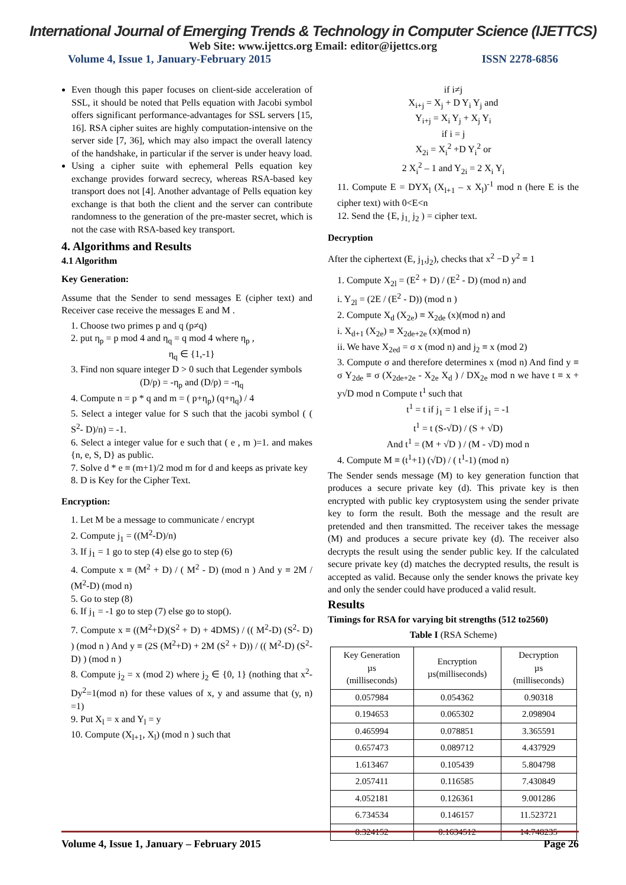International Journal of Emerging Trends & Technology in Computer Science (IJETTCS)
Web Site: www.ijettcs.org Email: editor@ijettcs.org
Volume 4, Issue 1, January-February 2015 ISSN 2278-6856
Even though this paper focuses on client-side acceleration of SSL, it should be noted that Pells equation with Jacobi symbol offers significant performance-advantages for SSL servers [15, 16]. RSA cipher suites are highly computation-intensive on the server side [7, 36], which may also impact the overall latency of the handshake, in particular if the server is under heavy load.
Using a cipher suite with ephemeral Pells equation key exchange provides forward secrecy, whereas RSA-based key transport does not [4]. Another advantage of Pells equation key exchange is that both the client and the server can contribute randomness to the generation of the pre-master secret, which is not the case with RSA-based key transport.
4. Algorithms and Results
4.1 Algorithm
Key Generation:
Assume that the Sender to send messages E (cipher text) and Receiver case receive the messages E and M .
1. Choose two primes p and q (p≠q)
2. put η<sub>p</sub> = p mod 4 and η<sub>q</sub> = q mod 4 where η<sub>p</sub> ,
η<sub>q</sub> ∈ {1,-1}
3. Find non square integer D > 0 such that Legender symbols
(D/p) = -η<sub>p</sub> and (D/p) = -η<sub>q</sub>
4. Compute n = p * q and m = ( p+η<sub>p</sub>) (q+η<sub>q</sub>) / 4
5. Select a integer value for S such that the jacobi symbol ( ( S<sup>2</sup>- D)/n) = -1.
6. Select a integer value for e such that ( e , m )=1. and makes {n, e, S, D} as public.
7. Solve d * e ≡ (m+1)/2 mod m for d and keeps as private key
8. D is Key for the Cipher Text.
Encryption:
1. Let M be a message to communicate / encrypt
2. Compute j<sub>1</sub> = ((M<sup>2</sup>-D)/n)
3. If j<sub>1</sub> = 1 go to step (4) else go to step (6)
4. Compute x ≡ (M<sup>2</sup> + D) / ( M<sup>2</sup> - D) (mod n ) And y ≡ 2M / (M<sup>2</sup>-D) (mod n)
5. Go to step (8)
6. If j<sub>1</sub> = -1 go to step (7) else go to stop().
7. Compute x ≡ ((M<sup>2</sup>+D)(S<sup>2</sup> + D) + 4DMS) / (( M<sup>2</sup>-D) (S<sup>2</sup>- D) ) (mod n ) And y ≡ (2S (M<sup>2</sup>+D) + 2M (S<sup>2</sup> + D)) / (( M<sup>2</sup>-D) (S<sup>2</sup>- D) ) (mod n )
8. Compute j<sub>2</sub> = x (mod 2) where j<sub>2</sub> ∈ {0, 1} (nothing that x<sup>2</sup>- Dy<sup>2</sup>=1(mod n) for these values of x, y and assume that (y, n) =1)
9. Put X<sub>l</sub> = x and Y<sub>l</sub> = y
10. Compute (X<sub>l+1</sub>, X<sub>l</sub>) (mod n ) such that
if i≠j
X<sub>i+j</sub> = X<sub>j</sub> + D Y<sub>i</sub> Y<sub>j</sub> and
Y<sub>i+j</sub> = X<sub>i</sub> Y<sub>j</sub> + X<sub>j</sub> Y<sub>i</sub>
if i = j
X<sub>2i</sub> = X<sub>i</sub><sup>2</sup> +D Y<sub>i</sub><sup>2</sup> or
2 X<sub>i</sub><sup>2</sup> – 1 and Y<sub>2i</sub> = 2 X<sub>i</sub> Y<sub>i</sub>
11. Compute E = DYX<sub>l</sub> (X<sub>l+1</sub> – x X<sub>l</sub>)<sup>-1</sup> mod n (here E is the cipher text) with 0<E<n
12. Send the {E, j<sub>1,</sub> j<sub>2</sub> ) = cipher text.
Decryption
After the ciphertext (E, j<sub>1</sub>,j<sub>2</sub>), checks that x<sup>2</sup> −D y<sup>2</sup> ≡ 1
1. Compute X<sub>2l</sub> = (E<sup>2</sup> + D) / (E<sup>2</sup> - D) (mod n) and
i. Y<sub>2l</sub> = (2E / (E<sup>2</sup> - D)) (mod n )
2. Compute X<sub>d</sub> (X<sub>2e</sub>) ≡ X<sub>2de</sub> (x)(mod n) and
i. X<sub>d+1</sub> (X<sub>2e</sub>) ≡ X<sub>2de+2e</sub> (x)(mod n)
ii. We have X<sub>2ed</sub> = σ x (mod n) and j<sub>2</sub> ≡ x (mod 2)
3. Compute σ and therefore determines x (mod n) And find y ≡ σ Y<sub>2de</sub> ≡ σ (X<sub>2de+2e</sub> - X<sub>2e</sub> X<sub>d</sub> ) / DX<sub>2e</sub> mod n we have t ≡ x + y√D mod n Compute t<sup>1</sup> such that
t<sup>1</sup> = t if j<sub>1</sub> = 1 else if j<sub>1</sub> = -1
t<sup>1</sup> = t (S-√D) / (S + √D)
And t<sup>1</sup> = (M + √D ) / (M - √D) mod n
4. Compute M ≡ (t<sup>1</sup>+1) (√D) / ( t<sup>1</sup>-1) (mod n)
The Sender sends message (M) to key generation function that produces a secure private key (d). This private key is then encrypted with public key cryptosystem using the sender private key to form the result. Both the message and the result are pretended and then transmitted. The receiver takes the message (M) and produces a secure private key (d). The receiver also decrypts the result using the sender public key. If the calculated secure private key (d) matches the decrypted results, the result is accepted as valid. Because only the sender knows the private key and only the sender could have produced a valid result.
Results
Timings for RSA for varying bit strengths (512 to2560)
Table I (RSA Scheme)
| Key Generation µs (milliseconds) | Encryption µs(milliseconds) | Decryption µs (milliseconds) |
| --- | --- | --- |
| 0.057984 | 0.054362 | 0.90318 |
| 0.194653 | 0.065302 | 2.098904 |
| 0.465994 | 0.078851 | 3.365591 |
| 0.657473 | 0.089712 | 4.437929 |
| 1.613467 | 0.105439 | 5.804798 |
| 2.057411 | 0.116585 | 7.430849 |
| 4.052181 | 0.126361 | 9.001286 |
| 6.734534 | 0.146157 | 11.523721 |
| 8.324152 | 0.1634512 | 14.748235 |
Volume 4, Issue 1, January – February 2015 Page 26